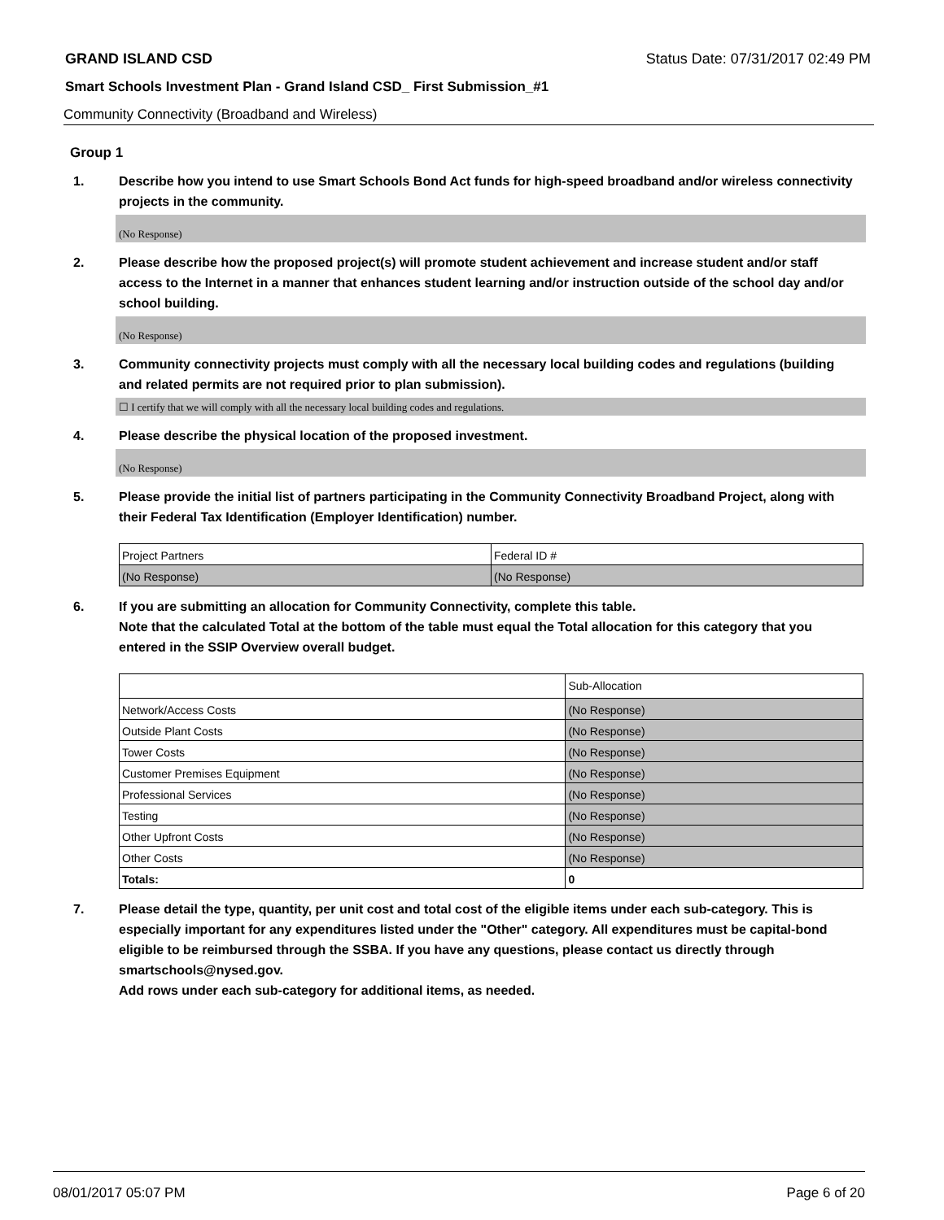GRAND ISLAND CSD Status Date: 07/31/2017 02:49 PM
Smart Schools Investment Plan - Grand Island CSD_ First Submission_#1
Community Connectivity (Broadband and Wireless)
Group 1
1. Describe how you intend to use Smart Schools Bond Act funds for high-speed broadband and/or wireless connectivity projects in the community.
(No Response)
2. Please describe how the proposed project(s) will promote student achievement and increase student and/or staff access to the Internet in a manner that enhances student learning and/or instruction outside of the school day and/or school building.
(No Response)
3. Community connectivity projects must comply with all the necessary local building codes and regulations (building and related permits are not required prior to plan submission).
☐ I certify that we will comply with all the necessary local building codes and regulations.
4. Please describe the physical location of the proposed investment.
(No Response)
5. Please provide the initial list of partners participating in the Community Connectivity Broadband Project, along with their Federal Tax Identification (Employer Identification) number.
| Project Partners | Federal ID # |
| (No Response) | (No Response) |
6. If you are submitting an allocation for Community Connectivity, complete this table.
Note that the calculated Total at the bottom of the table must equal the Total allocation for this category that you entered in the SSIP Overview overall budget.
| | Sub-Allocation |
| Network/Access Costs | (No Response) |
| Outside Plant Costs | (No Response) |
| Tower Costs | (No Response) |
| Customer Premises Equipment | (No Response) |
| Professional Services | (No Response) |
| Testing | (No Response) |
| Other Upfront Costs | (No Response) |
| Other Costs | (No Response) |
| Totals: | 0 |
7. Please detail the type, quantity, per unit cost and total cost of the eligible items under each sub-category. This is especially important for any expenditures listed under the "Other" category. All expenditures must be capital-bond eligible to be reimbursed through the SSBA. If you have any questions, please contact us directly through smartschools@nysed.gov.
Add rows under each sub-category for additional items, as needed.
08/01/2017 05:07 PM Page 6 of 20